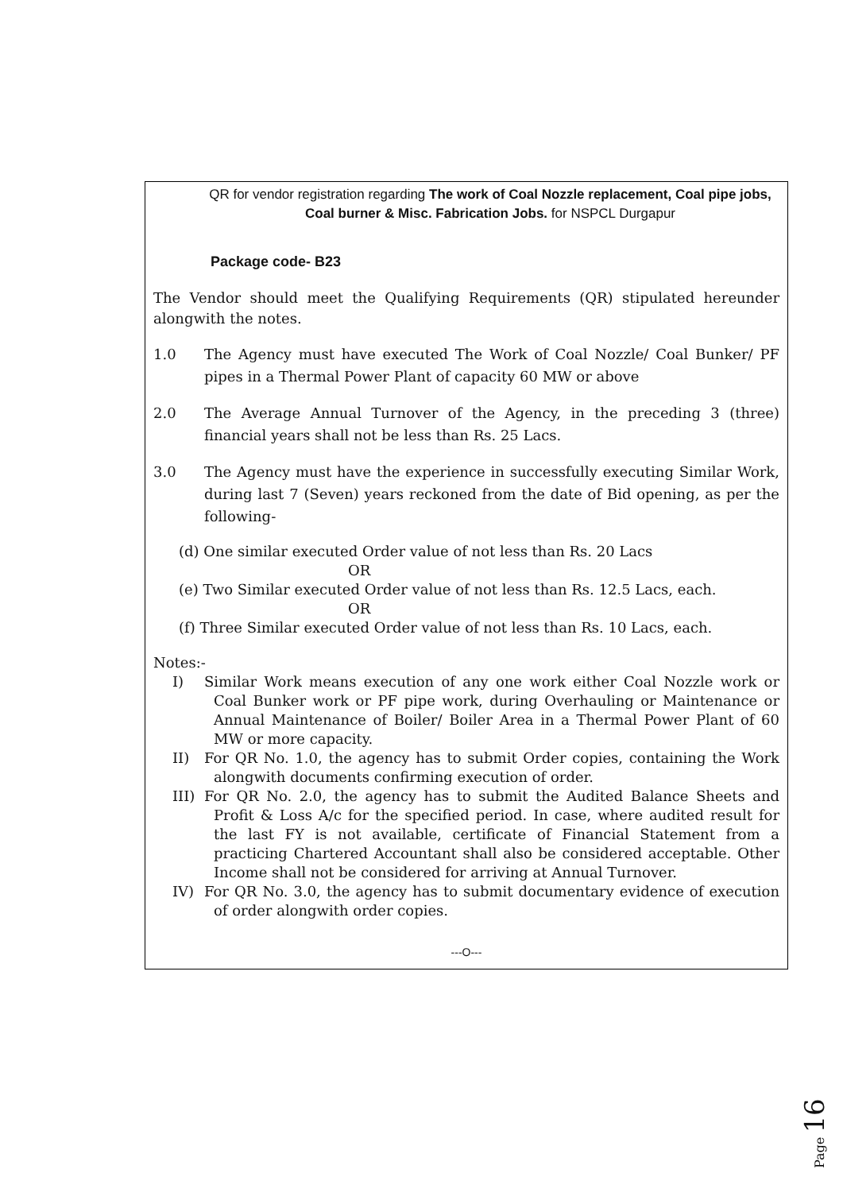QR for vendor registration regarding The work of Coal Nozzle replacement, Coal pipe jobs, Coal burner & Misc. Fabrication Jobs. for NSPCL Durgapur
Package code- B23
The Vendor should meet the Qualifying Requirements (QR) stipulated hereunder alongwith the notes.
1.0 The Agency must have executed The Work of Coal Nozzle/ Coal Bunker/ PF pipes in a Thermal Power Plant of capacity 60 MW or above
2.0 The Average Annual Turnover of the Agency, in the preceding 3 (three) financial years shall not be less than Rs. 25 Lacs.
3.0 The Agency must have the experience in successfully executing Similar Work, during last 7 (Seven) years reckoned from the date of Bid opening, as per the following-
(d) One similar executed Order value of not less than Rs. 20 Lacs
OR
(e) Two Similar executed Order value of not less than Rs. 12.5 Lacs, each.
OR
(f) Three Similar executed Order value of not less than Rs. 10 Lacs, each.
Notes:-
I) Similar Work means execution of any one work either Coal Nozzle work or Coal Bunker work or PF pipe work, during Overhauling or Maintenance or Annual Maintenance of Boiler/ Boiler Area in a Thermal Power Plant of 60 MW or more capacity.
II) For QR No. 1.0, the agency has to submit Order copies, containing the Work alongwith documents confirming execution of order.
III) For QR No. 2.0, the agency has to submit the Audited Balance Sheets and Profit & Loss A/c for the specified period. In case, where audited result for the last FY is not available, certificate of Financial Statement from a practicing Chartered Accountant shall also be considered acceptable. Other Income shall not be considered for arriving at Annual Turnover.
IV) For QR No. 3.0, the agency has to submit documentary evidence of execution of order alongwith order copies.
---O---
Page 16